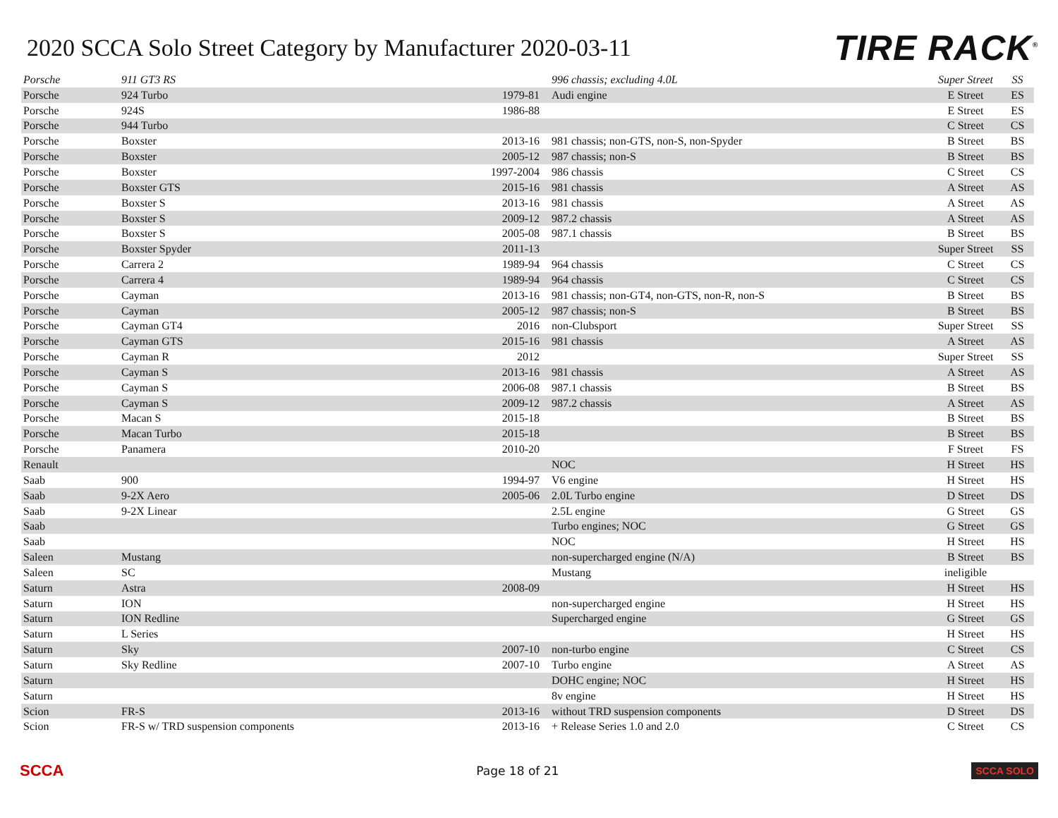2020 SCCA Solo Street Category by Manufacturer 2020-03-11
TIRE RACK<sup>®</sup>
| Porsche | 911 GT3 RS | | 996 chassis; excluding 4.0L | Super Street | SS |
| Porsche | 924 Turbo | 1979-81 | Audi engine | E Street | ES |
| Porsche | 924S | 1986-88 | | E Street | ES |
| Porsche | 944 Turbo | | | C Street | CS |
| Porsche | Boxster | 2013-16 | 981 chassis; non-GTS, non-S, non-Spyder | B Street | BS |
| Porsche | Boxster | 2005-12 | 987 chassis; non-S | B Street | BS |
| Porsche | Boxster | 1997-2004 | 986 chassis | C Street | CS |
| Porsche | Boxster GTS | 2015-16 | 981 chassis | A Street | AS |
| Porsche | Boxster S | 2013-16 | 981 chassis | A Street | AS |
| Porsche | Boxster S | 2009-12 | 987.2 chassis | A Street | AS |
| Porsche | Boxster S | 2005-08 | 987.1 chassis | B Street | BS |
| Porsche | Boxster Spyder | 2011-13 | | Super Street | SS |
| Porsche | Carrera 2 | 1989-94 | 964 chassis | C Street | CS |
| Porsche | Carrera 4 | 1989-94 | 964 chassis | C Street | CS |
| Porsche | Cayman | 2013-16 | 981 chassis; non-GT4, non-GTS, non-R, non-S | B Street | BS |
| Porsche | Cayman | 2005-12 | 987 chassis; non-S | B Street | BS |
| Porsche | Cayman GT4 | 2016 | non-Clubsport | Super Street | SS |
| Porsche | Cayman GTS | 2015-16 | 981 chassis | A Street | AS |
| Porsche | Cayman R | 2012 | | Super Street | SS |
| Porsche | Cayman S | 2013-16 | 981 chassis | A Street | AS |
| Porsche | Cayman S | 2006-08 | 987.1 chassis | B Street | BS |
| Porsche | Cayman S | 2009-12 | 987.2 chassis | A Street | AS |
| Porsche | Macan S | 2015-18 | | B Street | BS |
| Porsche | Macan Turbo | 2015-18 | | B Street | BS |
| Porsche | Panamera | 2010-20 | | F Street | FS |
| Renault | | | NOC | H Street | HS |
| Saab | 900 | 1994-97 | V6 engine | H Street | HS |
| Saab | 9-2X Aero | 2005-06 | 2.0L Turbo engine | D Street | DS |
| Saab | 9-2X Linear | | 2.5L engine | G Street | GS |
| Saab | | | Turbo engines; NOC | G Street | GS |
| Saab | | | NOC | H Street | HS |
| Saleen | Mustang | | non-supercharged engine (N/A) | B Street | BS |
| Saleen | SC | | Mustang | ineligible | |
| Saturn | Astra | 2008-09 | | H Street | HS |
| Saturn | ION | | non-supercharged engine | H Street | HS |
| Saturn | ION Redline | | Supercharged engine | G Street | GS |
| Saturn | L Series | | | H Street | HS |
| Saturn | Sky | 2007-10 | non-turbo engine | C Street | CS |
| Saturn | Sky Redline | 2007-10 | Turbo engine | A Street | AS |
| Saturn | | | DOHC engine; NOC | H Street | HS |
| Saturn | | | 8v engine | H Street | HS |
| Scion | FR-S | 2013-16 | without TRD suspension components | D Street | DS |
| Scion | FR-S w/ TRD suspension components | 2013-16 | + Release Series 1.0 and 2.0 | C Street | CS |
SCCA
Page 18 of 21
SCCA SOLO